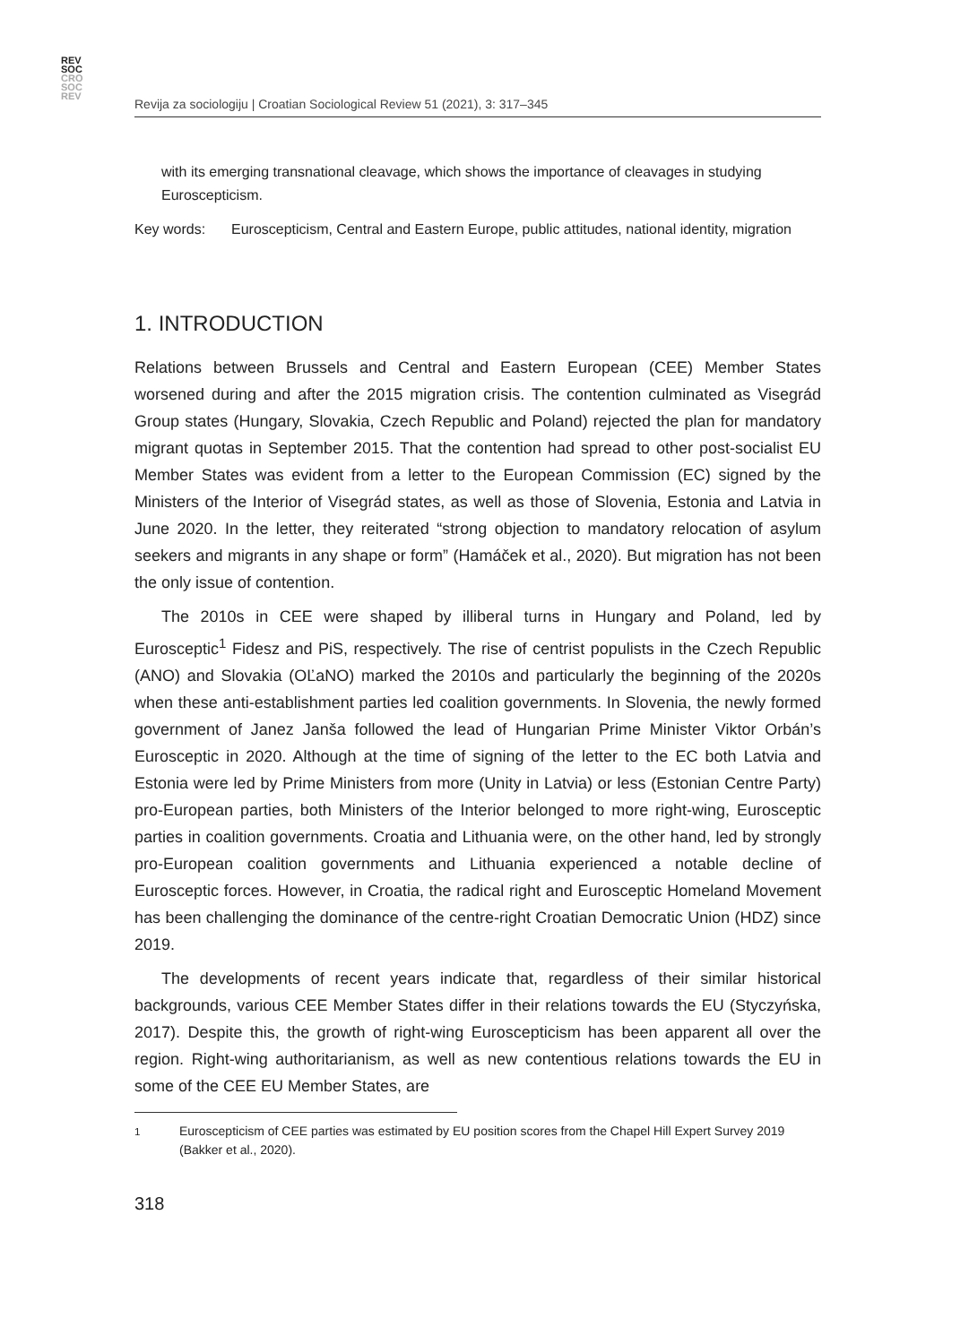REV
SOC
CRO
SOC
REV
Revija za sociologiju | Croatian Sociological Review 51 (2021), 3: 317–345
with its emerging transnational cleavage, which shows the importance of cleavages in studying Euroscepticism.
Key words: Euroscepticism, Central and Eastern Europe, public attitudes, national identity, migration
1. INTRODUCTION
Relations between Brussels and Central and Eastern European (CEE) Member States worsened during and after the 2015 migration crisis. The contention culminated as Visegrád Group states (Hungary, Slovakia, Czech Republic and Poland) rejected the plan for mandatory migrant quotas in September 2015. That the contention had spread to other post-socialist EU Member States was evident from a letter to the European Commission (EC) signed by the Ministers of the Interior of Visegrád states, as well as those of Slovenia, Estonia and Latvia in June 2020. In the letter, they reiterated “strong objection to mandatory relocation of asylum seekers and migrants in any shape or form” (Hamáček et al., 2020). But migration has not been the only issue of contention.
The 2010s in CEE were shaped by illiberal turns in Hungary and Poland, led by Eurosceptic<sup>1</sup> Fidesz and PiS, respectively. The rise of centrist populists in the Czech Republic (ANO) and Slovakia (OĽaNO) marked the 2010s and particularly the beginning of the 2020s when these anti-establishment parties led coalition governments. In Slovenia, the newly formed government of Janez Janša followed the lead of Hungarian Prime Minister Viktor Orbán’s Eurosceptic in 2020. Although at the time of signing of the letter to the EC both Latvia and Estonia were led by Prime Ministers from more (Unity in Latvia) or less (Estonian Centre Party) pro-European parties, both Ministers of the Interior belonged to more right-wing, Eurosceptic parties in coalition governments. Croatia and Lithuania were, on the other hand, led by strongly pro-European coalition governments and Lithuania experienced a notable decline of Eurosceptic forces. However, in Croatia, the radical right and Eurosceptic Homeland Movement has been challenging the dominance of the centre-right Croatian Democratic Union (HDZ) since 2019.
The developments of recent years indicate that, regardless of their similar historical backgrounds, various CEE Member States differ in their relations towards the EU (Styczyńska, 2017). Despite this, the growth of right-wing Euroscepticism has been apparent all over the region. Right-wing authoritarianism, as well as new contentious relations towards the EU in some of the CEE EU Member States, are
<sup>1</sup> Euroscepticism of CEE parties was estimated by EU position scores from the Chapel Hill Expert Survey 2019 (Bakker et al., 2020).
318